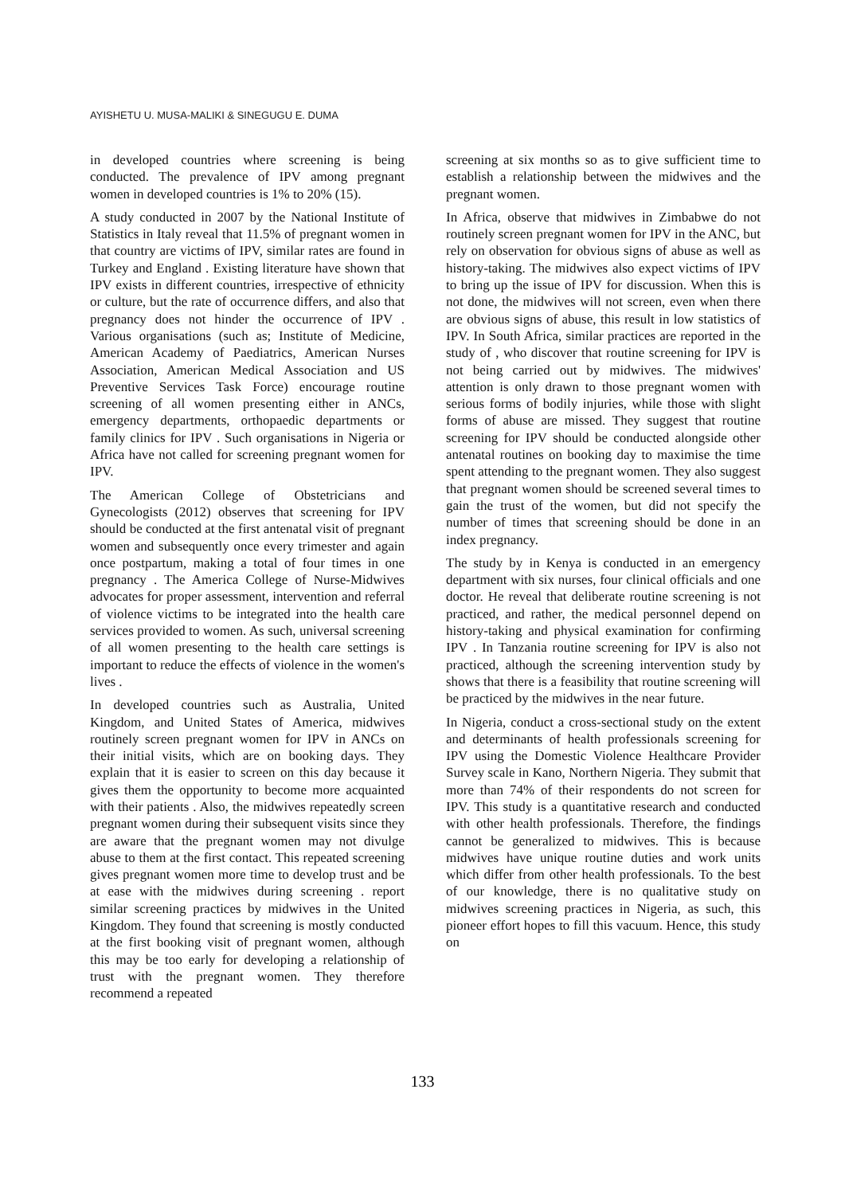AYISHETU U. MUSA-MALIKI & SINEGUGU E. DUMA
in developed countries where screening is being conducted. The prevalence of IPV among pregnant women in developed countries is 1% to 20% (15).
A study conducted in 2007 by the National Institute of Statistics in Italy reveal that 11.5% of pregnant women in that country are victims of IPV, similar rates are found in Turkey and England . Existing literature have shown that IPV exists in different countries, irrespective of ethnicity or culture, but the rate of occurrence differs, and also that pregnancy does not hinder the occurrence of IPV . Various organisations (such as; Institute of Medicine, American Academy of Paediatrics, American Nurses Association, American Medical Association and US Preventive Services Task Force) encourage routine screening of all women presenting either in ANCs, emergency departments, orthopaedic departments or family clinics for IPV . Such organisations in Nigeria or Africa have not called for screening pregnant women for IPV.
The American College of Obstetricians and Gynecologists (2012) observes that screening for IPV should be conducted at the first antenatal visit of pregnant women and subsequently once every trimester and again once postpartum, making a total of four times in one pregnancy . The America College of Nurse-Midwives advocates for proper assessment, intervention and referral of violence victims to be integrated into the health care services provided to women. As such, universal screening of all women presenting to the health care settings is important to reduce the effects of violence in the women's lives .
In developed countries such as Australia, United Kingdom, and United States of America, midwives routinely screen pregnant women for IPV in ANCs on their initial visits, which are on booking days. They explain that it is easier to screen on this day because it gives them the opportunity to become more acquainted with their patients . Also, the midwives repeatedly screen pregnant women during their subsequent visits since they are aware that the pregnant women may not divulge abuse to them at the first contact. This repeated screening gives pregnant women more time to develop trust and be at ease with the midwives during screening . report similar screening practices by midwives in the United Kingdom. They found that screening is mostly conducted at the first booking visit of pregnant women, although this may be too early for developing a relationship of trust with the pregnant women. They therefore recommend a repeated
screening at six months so as to give sufficient time to establish a relationship between the midwives and the pregnant women.
In Africa, observe that midwives in Zimbabwe do not routinely screen pregnant women for IPV in the ANC, but rely on observation for obvious signs of abuse as well as history-taking. The midwives also expect victims of IPV to bring up the issue of IPV for discussion. When this is not done, the midwives will not screen, even when there are obvious signs of abuse, this result in low statistics of IPV. In South Africa, similar practices are reported in the study of , who discover that routine screening for IPV is not being carried out by midwives. The midwives' attention is only drawn to those pregnant women with serious forms of bodily injuries, while those with slight forms of abuse are missed. They suggest that routine screening for IPV should be conducted alongside other antenatal routines on booking day to maximise the time spent attending to the pregnant women. They also suggest that pregnant women should be screened several times to gain the trust of the women, but did not specify the number of times that screening should be done in an index pregnancy.
The study by in Kenya is conducted in an emergency department with six nurses, four clinical officials and one doctor. He reveal that deliberate routine screening is not practiced, and rather, the medical personnel depend on history-taking and physical examination for confirming IPV . In Tanzania routine screening for IPV is also not practiced, although the screening intervention study by shows that there is a feasibility that routine screening will be practiced by the midwives in the near future.
In Nigeria, conduct a cross-sectional study on the extent and determinants of health professionals screening for IPV using the Domestic Violence Healthcare Provider Survey scale in Kano, Northern Nigeria. They submit that more than 74% of their respondents do not screen for IPV. This study is a quantitative research and conducted with other health professionals. Therefore, the findings cannot be generalized to midwives. This is because midwives have unique routine duties and work units which differ from other health professionals. To the best of our knowledge, there is no qualitative study on midwives screening practices in Nigeria, as such, this pioneer effort hopes to fill this vacuum. Hence, this study on
133